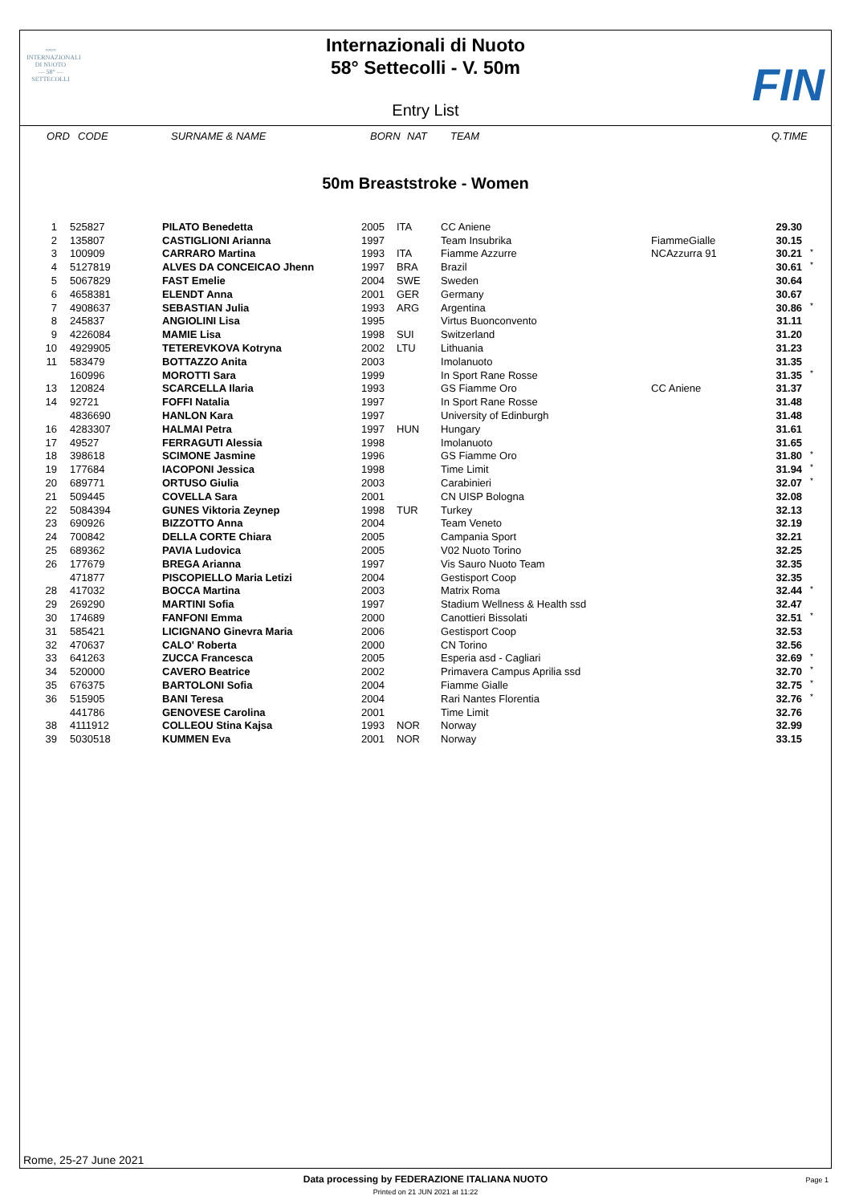≈≈≈
INTERNAZIONALI
DI NUOTO
— 58° —
SETTECOLLI
Internazionali di Nuoto
58° Settecolli - V. 50m
FIN
Entry List
ORD CODE SURNAME & NAME BORN NAT TEAM Q.TIME
50m Breaststroke - Women
| 1 | 525827 | PILATO Benedetta | 2005 | ITA | CC Aniene | | 29.30 | |
| 2 | 135807 | CASTIGLIONI Arianna | 1997 | | Team Insubrika | FiammeGialle | 30.15 | |
| 3 | 100909 | CARRARO Martina | 1993 | ITA | Fiamme Azzurre | NCAzzurra 91 | 30.21 | * |
| 4 | 5127819 | ALVES DA CONCEICAO Jhenn | 1997 | BRA | Brazil | | 30.61 | * |
| 5 | 5067829 | FAST Emelie | 2004 | SWE | Sweden | | 30.64 | |
| 6 | 4658381 | ELENDT Anna | 2001 | GER | Germany | | 30.67 | |
| 7 | 4908637 | SEBASTIAN Julia | 1993 | ARG | Argentina | | 30.86 | * |
| 8 | 245837 | ANGIOLINI Lisa | 1995 | | Virtus Buonconvento | | 31.11 | |
| 9 | 4226084 | MAMIE Lisa | 1998 | SUI | Switzerland | | 31.20 | |
| 10 | 4929905 | TETEREVKOVA Kotryna | 2002 | LTU | Lithuania | | 31.23 | |
| 11 | 583479 | BOTTAZZO Anita | 2003 | | Imolanuoto | | 31.35 | |
| | 160996 | MOROTTI Sara | 1999 | | In Sport Rane Rosse | | 31.35 | * |
| 13 | 120824 | SCARCELLA Ilaria | 1993 | | GS Fiamme Oro | CC Aniene | 31.37 | |
| 14 | 92721 | FOFFI Natalia | 1997 | | In Sport Rane Rosse | | 31.48 | |
| | 4836690 | HANLON Kara | 1997 | | University of Edinburgh | | 31.48 | |
| 16 | 4283307 | HALMAI Petra | 1997 | HUN | Hungary | | 31.61 | |
| 17 | 49527 | FERRAGUTI Alessia | 1998 | | Imolanuoto | | 31.65 | |
| 18 | 398618 | SCIMONE Jasmine | 1996 | | GS Fiamme Oro | | 31.80 | * |
| 19 | 177684 | IACOPONI Jessica | 1998 | | Time Limit | | 31.94 | * |
| 20 | 689771 | ORTUSO Giulia | 2003 | | Carabinieri | | 32.07 | * |
| 21 | 509445 | COVELLA Sara | 2001 | | CN UISP Bologna | | 32.08 | |
| 22 | 5084394 | GUNES Viktoria Zeynep | 1998 | TUR | Turkey | | 32.13 | |
| 23 | 690926 | BIZZOTTO Anna | 2004 | | Team Veneto | | 32.19 | |
| 24 | 700842 | DELLA CORTE Chiara | 2005 | | Campania Sport | | 32.21 | |
| 25 | 689362 | PAVIA Ludovica | 2005 | | V02 Nuoto Torino | | 32.25 | |
| 26 | 177679 | BREGA Arianna | 1997 | | Vis Sauro Nuoto Team | | 32.35 | |
| | 471877 | PISCOPIELLO Maria Letizi | 2004 | | Gestisport Coop | | 32.35 | |
| 28 | 417032 | BOCCA Martina | 2003 | | Matrix Roma | | 32.44 | * |
| 29 | 269290 | MARTINI Sofia | 1997 | | Stadium Wellness & Health ssd | | 32.47 | |
| 30 | 174689 | FANFONI Emma | 2000 | | Canottieri Bissolati | | 32.51 | * |
| 31 | 585421 | LICIGNANO Ginevra Maria | 2006 | | Gestisport Coop | | 32.53 | |
| 32 | 470637 | CALO' Roberta | 2000 | | CN Torino | | 32.56 | |
| 33 | 641263 | ZUCCA Francesca | 2005 | | Esperia asd - Cagliari | | 32.69 | * |
| 34 | 520000 | CAVERO Beatrice | 2002 | | Primavera Campus Aprilia ssd | | 32.70 | * |
| 35 | 676375 | BARTOLONI Sofia | 2004 | | Fiamme Gialle | | 32.75 | * |
| 36 | 515905 | BANI Teresa | 2004 | | Rari Nantes Florentia | | 32.76 | * |
| | 441786 | GENOVESE Carolina | 2001 | | Time Limit | | 32.76 | |
| 38 | 4111912 | COLLEOU Stina Kajsa | 1993 | NOR | Norway | | 32.99 | |
| 39 | 5030518 | KUMMEN Eva | 2001 | NOR | Norway | | 33.15 | |
Rome, 25-27 June 2021
Data processing by FEDERAZIONE ITALIANA NUOTO
Page 1
Printed on 21 JUN 2021 at 11:22